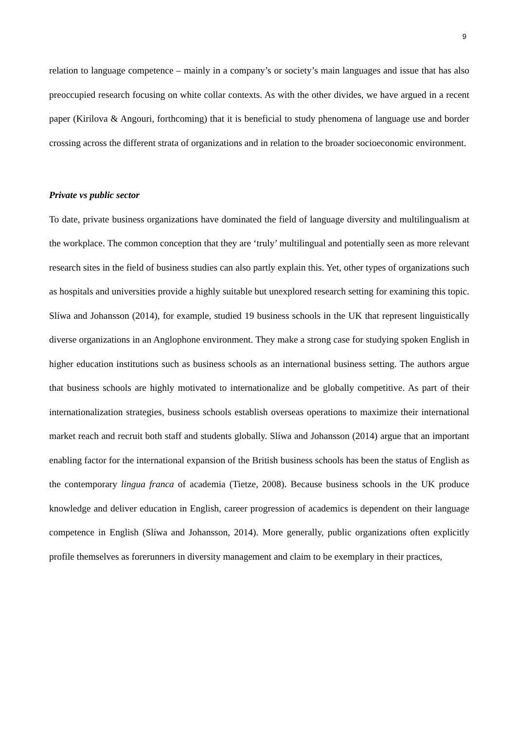9
relation to language competence – mainly in a company’s or society’s main languages and issue that has also preoccupied research focusing on white collar contexts. As with the other divides, we have argued in a recent paper (Kirilova & Angouri, forthcoming) that it is beneficial to study phenomena of language use and border crossing across the different strata of organizations and in relation to the broader socioeconomic environment.
Private vs public sector
To date, private business organizations have dominated the field of language diversity and multilingualism at the workplace. The common conception that they are ‘truly’ multilingual and potentially seen as more relevant research sites in the field of business studies can also partly explain this. Yet, other types of organizations such as hospitals and universities provide a highly suitable but unexplored research setting for examining this topic. Slíwa and Johansson (2014), for example, studied 19 business schools in the UK that represent linguistically diverse organizations in an Anglophone environment. They make a strong case for studying spoken English in higher education institutions such as business schools as an international business setting. The authors argue that business schools are highly motivated to internationalize and be globally competitive. As part of their internationalization strategies, business schools establish overseas operations to maximize their international market reach and recruit both staff and students globally. Slíwa and Johansson (2014) argue that an important enabling factor for the international expansion of the British business schools has been the status of English as the contemporary lingua franca of academia (Tietze, 2008). Because business schools in the UK produce knowledge and deliver education in English, career progression of academics is dependent on their language competence in English (Slíwa and Johansson, 2014). More generally, public organizations often explicitly profile themselves as forerunners in diversity management and claim to be exemplary in their practices,